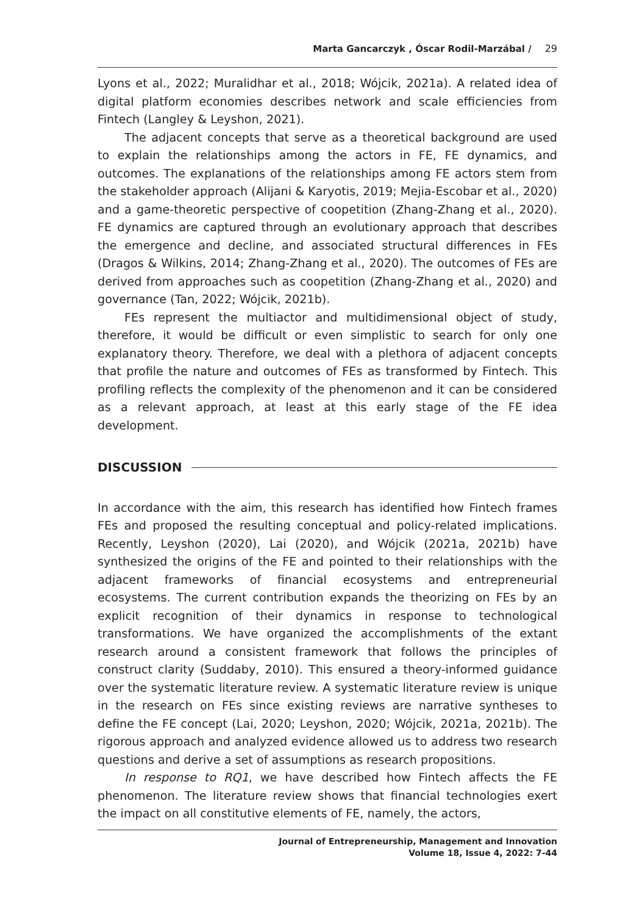Marta Gancarczyk , Óscar Rodil-Marzábal / 29
Lyons et al., 2022; Muralidhar et al., 2018; Wójcik, 2021a). A related idea of digital platform economies describes network and scale efficiencies from Fintech (Langley & Leyshon, 2021).
The adjacent concepts that serve as a theoretical background are used to explain the relationships among the actors in FE, FE dynamics, and outcomes. The explanations of the relationships among FE actors stem from the stakeholder approach (Alijani & Karyotis, 2019; Mejia-Escobar et al., 2020) and a game-theoretic perspective of coopetition (Zhang-Zhang et al., 2020). FE dynamics are captured through an evolutionary approach that describes the emergence and decline, and associated structural differences in FEs (Dragos & Wilkins, 2014; Zhang-Zhang et al., 2020). The outcomes of FEs are derived from approaches such as coopetition (Zhang-Zhang et al., 2020) and governance (Tan, 2022; Wójcik, 2021b).
FEs represent the multiactor and multidimensional object of study, therefore, it would be difficult or even simplistic to search for only one explanatory theory. Therefore, we deal with a plethora of adjacent concepts that profile the nature and outcomes of FEs as transformed by Fintech. This profiling reflects the complexity of the phenomenon and it can be considered as a relevant approach, at least at this early stage of the FE idea development.
DISCUSSION
In accordance with the aim, this research has identified how Fintech frames FEs and proposed the resulting conceptual and policy-related implications. Recently, Leyshon (2020), Lai (2020), and Wójcik (2021a, 2021b) have synthesized the origins of the FE and pointed to their relationships with the adjacent frameworks of financial ecosystems and entrepreneurial ecosystems. The current contribution expands the theorizing on FEs by an explicit recognition of their dynamics in response to technological transformations. We have organized the accomplishments of the extant research around a consistent framework that follows the principles of construct clarity (Suddaby, 2010). This ensured a theory-informed guidance over the systematic literature review. A systematic literature review is unique in the research on FEs since existing reviews are narrative syntheses to define the FE concept (Lai, 2020; Leyshon, 2020; Wójcik, 2021a, 2021b). The rigorous approach and analyzed evidence allowed us to address two research questions and derive a set of assumptions as research propositions.
In response to RQ1, we have described how Fintech affects the FE phenomenon. The literature review shows that financial technologies exert the impact on all constitutive elements of FE, namely, the actors,
Journal of Entrepreneurship, Management and Innovation
Volume 18, Issue 4, 2022: 7-44